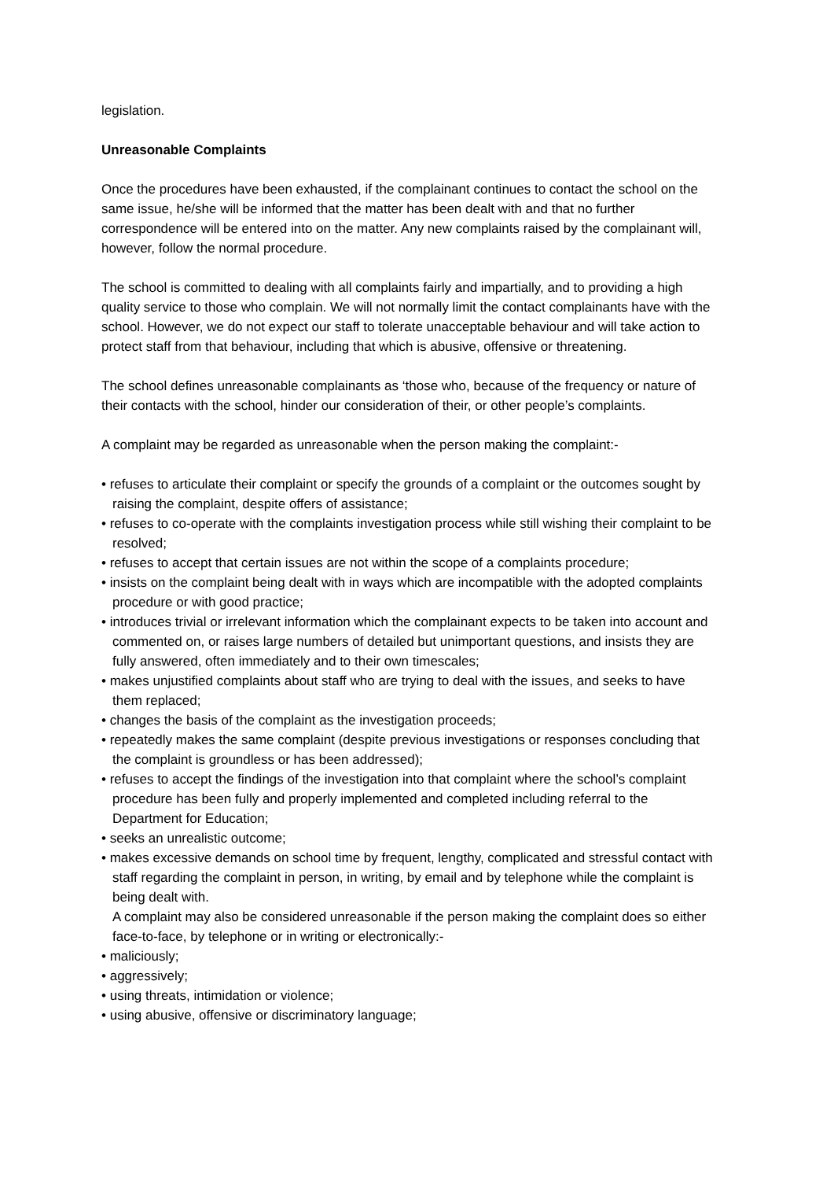legislation.
Unreasonable Complaints
Once the procedures have been exhausted, if the complainant continues to contact the school on the same issue, he/she will be informed that the matter has been dealt with and that no further correspondence will be entered into on the matter. Any new complaints raised by the complainant will, however, follow the normal procedure.
The school is committed to dealing with all complaints fairly and impartially, and to providing a high quality service to those who complain. We will not normally limit the contact complainants have with the school. However, we do not expect our staff to tolerate unacceptable behaviour and will take action to protect staff from that behaviour, including that which is abusive, offensive or threatening.
The school defines unreasonable complainants as ‘those who, because of the frequency or nature of their contacts with the school, hinder our consideration of their, or other people’s complaints.
A complaint may be regarded as unreasonable when the person making the complaint:-
• refuses to articulate their complaint or specify the grounds of a complaint or the outcomes sought by raising the complaint, despite offers of assistance;
• refuses to co-operate with the complaints investigation process while still wishing their complaint to be resolved;
• refuses to accept that certain issues are not within the scope of a complaints procedure;
• insists on the complaint being dealt with in ways which are incompatible with the adopted complaints procedure or with good practice;
• introduces trivial or irrelevant information which the complainant expects to be taken into account and commented on, or raises large numbers of detailed but unimportant questions, and insists they are fully answered, often immediately and to their own timescales;
• makes unjustified complaints about staff who are trying to deal with the issues, and seeks to have them replaced;
• changes the basis of the complaint as the investigation proceeds;
• repeatedly makes the same complaint (despite previous investigations or responses concluding that the complaint is groundless or has been addressed);
• refuses to accept the findings of the investigation into that complaint where the school’s complaint procedure has been fully and properly implemented and completed including referral to the Department for Education;
• seeks an unrealistic outcome;
• makes excessive demands on school time by frequent, lengthy, complicated and stressful contact with staff regarding the complaint in person, in writing, by email and by telephone while the complaint is being dealt with.
A complaint may also be considered unreasonable if the person making the complaint does so either face-to-face, by telephone or in writing or electronically:-
• maliciously;
• aggressively;
• using threats, intimidation or violence;
• using abusive, offensive or discriminatory language;